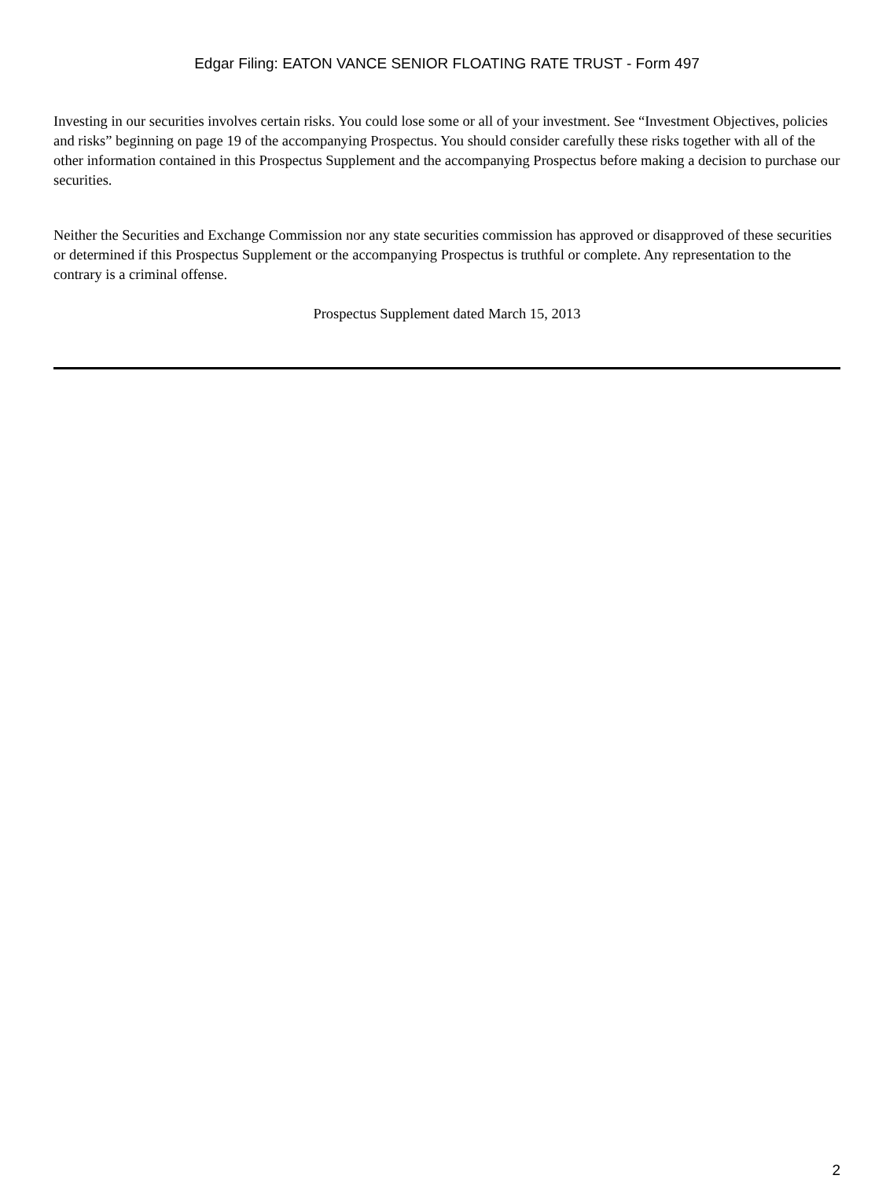Edgar Filing: EATON VANCE SENIOR FLOATING RATE TRUST - Form 497
Investing in our securities involves certain risks. You could lose some or all of your investment. See “Investment Objectives, policies and risks” beginning on page 19 of the accompanying Prospectus. You should consider carefully these risks together with all of the other information contained in this Prospectus Supplement and the accompanying Prospectus before making a decision to purchase our securities.
Neither the Securities and Exchange Commission nor any state securities commission has approved or disapproved of these securities or determined if this Prospectus Supplement or the accompanying Prospectus is truthful or complete. Any representation to the contrary is a criminal offense.
Prospectus Supplement dated March 15, 2013
2